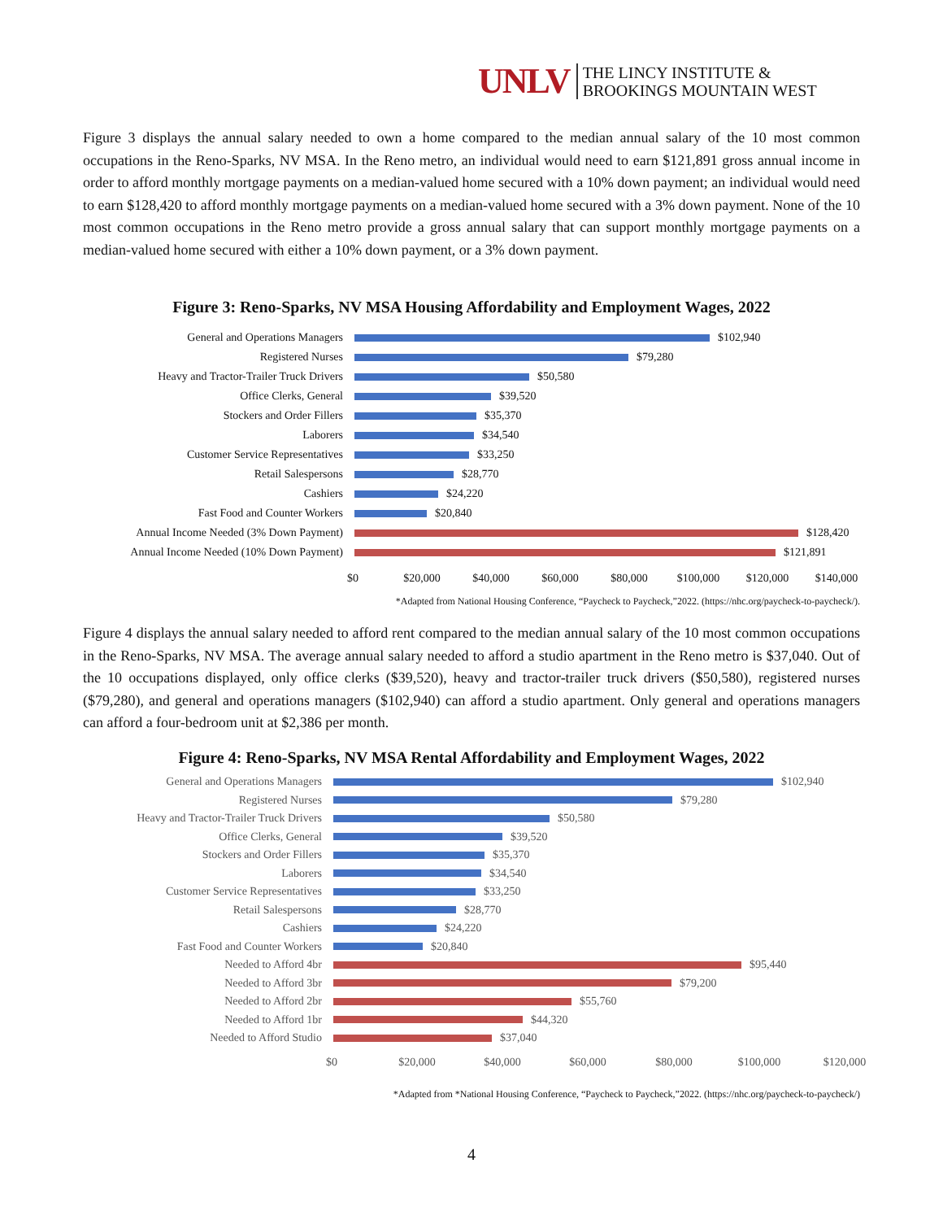UNLV
THE LINCY INSTITUTE &
BROOKINGS MOUNTAIN WEST
Figure 3 displays the annual salary needed to own a home compared to the median annual salary of the 10 most common occupations in the Reno-Sparks, NV MSA. In the Reno metro, an individual would need to earn $121,891 gross annual income in order to afford monthly mortgage payments on a median-valued home secured with a 10% down payment; an individual would need to earn $128,420 to afford monthly mortgage payments on a median-valued home secured with a 3% down payment. None of the 10 most common occupations in the Reno metro provide a gross annual salary that can support monthly mortgage payments on a median-valued home secured with either a 10% down payment, or a 3% down payment.
Figure 3: Reno-Sparks, NV MSA Housing Affordability and Employment Wages, 2022
General and Operations Managers $102,940
Registered Nurses $79,280
Heavy and Tractor-Trailer Truck Drivers $50,580
Office Clerks, General $39,520
Stockers and Order Fillers $35,370
Laborers $34,540
Customer Service Representatives $33,250
Retail Salespersons $28,770
Cashiers $24,220
Fast Food and Counter Workers $20,840
Annual Income Needed (3% Down Payment) $128,420
Annual Income Needed (10% Down Payment) $121,891
$0 $20,000 $40,000 $60,000 $80,000 $100,000 $120,000 $140,000
*Adapted from National Housing Conference, “Paycheck to Paycheck,”2022. (https://nhc.org/paycheck-to-paycheck/).
Figure 4 displays the annual salary needed to afford rent compared to the median annual salary of the 10 most common occupations in the Reno-Sparks, NV MSA. The average annual salary needed to afford a studio apartment in the Reno metro is $37,040. Out of the 10 occupations displayed, only office clerks ($39,520), heavy and tractor-trailer truck drivers ($50,580), registered nurses ($79,280), and general and operations managers ($102,940) can afford a studio apartment. Only general and operations managers can afford a four-bedroom unit at $2,386 per month.
Figure 4: Reno-Sparks, NV MSA Rental Affordability and Employment Wages, 2022
General and Operations Managers $102,940
Registered Nurses $79,280
Heavy and Tractor-Trailer Truck Drivers
$50,580
Office Clerks, General $39,520
Stockers and Order Fillers $35,370
Laborers $34,540
Customer Service Representatives $33,250
Retail Salespersons $28,770
Cashiers $24,220
Fast Food and Counter Workers $20,840
Needed to Afford 4br $95,440
Needed to Afford 3br $79,200
Needed to Afford 2br $55,760
Needed to Afford 1br $44,320
Needed to Afford Studio $37,040
$0 $20,000 $40,000 $60,000 $80,000 $100,000 $120,000
*Adapted from *National Housing Conference, “Paycheck to Paycheck,”2022. (https://nhc.org/paycheck-to-paycheck/)
4